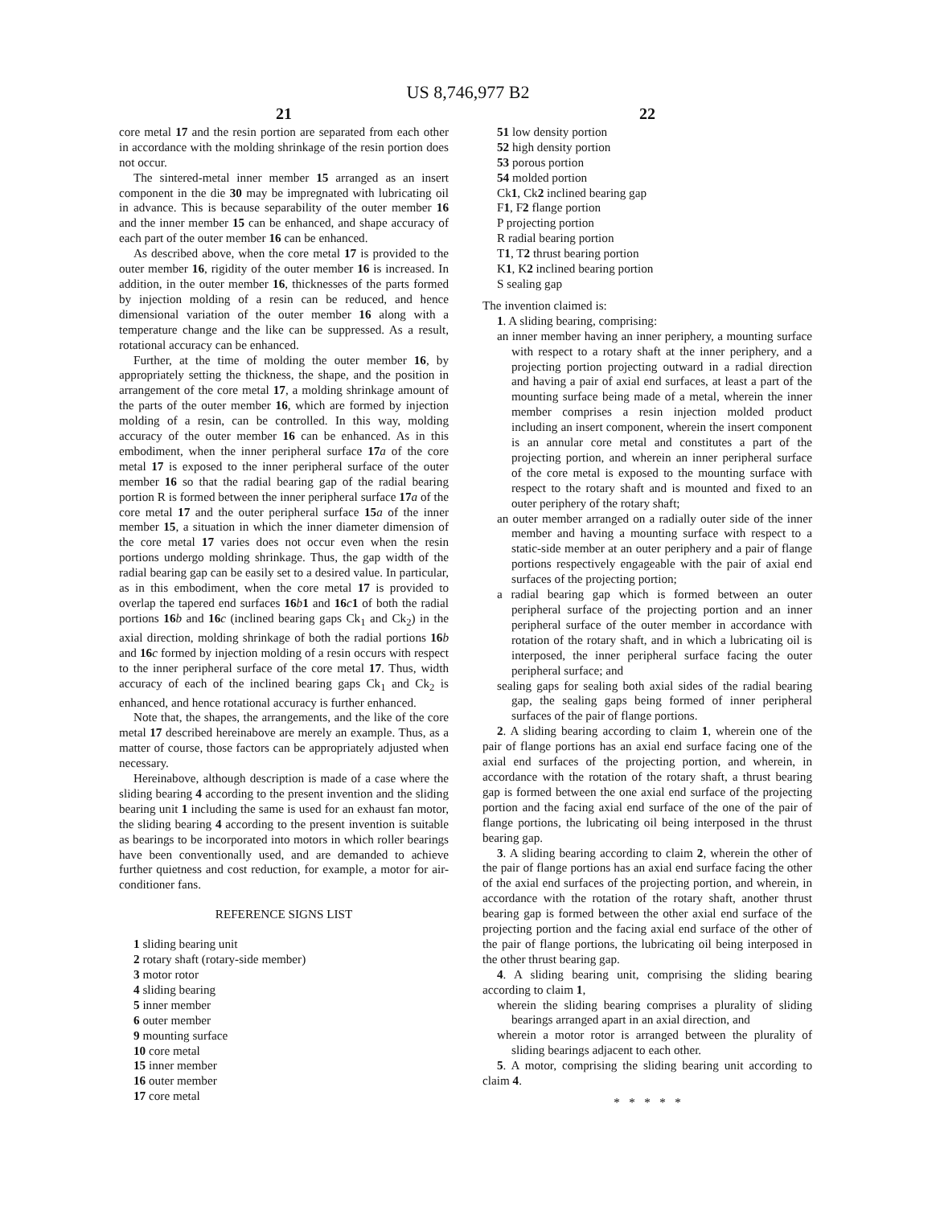US 8,746,977 B2
21
core metal 17 and the resin portion are separated from each other in accordance with the molding shrinkage of the resin portion does not occur.
The sintered-metal inner member 15 arranged as an insert component in the die 30 may be impregnated with lubricating oil in advance. This is because separability of the outer member 16 and the inner member 15 can be enhanced, and shape accuracy of each part of the outer member 16 can be enhanced.
As described above, when the core metal 17 is provided to the outer member 16, rigidity of the outer member 16 is increased. In addition, in the outer member 16, thicknesses of the parts formed by injection molding of a resin can be reduced, and hence dimensional variation of the outer member 16 along with a temperature change and the like can be suppressed. As a result, rotational accuracy can be enhanced.
Further, at the time of molding the outer member 16, by appropriately setting the thickness, the shape, and the position in arrangement of the core metal 17, a molding shrinkage amount of the parts of the outer member 16, which are formed by injection molding of a resin, can be controlled. In this way, molding accuracy of the outer member 16 can be enhanced. As in this embodiment, when the inner peripheral surface 17 a of the core metal 17 is exposed to the inner peripheral surface of the outer member 16 so that the radial bearing gap of the radial bearing portion R is formed between the inner peripheral surface 17 a of the core metal 17 and the outer peripheral surface 15 a of the inner member 15, a situation in which the inner diameter dimension of the core metal 17 varies does not occur even when the resin portions undergo molding shrinkage. Thus, the gap width of the radial bearing gap can be easily set to a desired value. In particular, as in this embodiment, when the core metal 17 is provided to overlap the tapered end surfaces 16 b 1 and 16 c 1 of both the radial portions 16 b and 16 c (inclined bearing gaps Ck<sub>1</sub> and Ck<sub>2</sub>) in the axial direction, molding shrinkage of both the radial portions 16 b and 16 c formed by injection molding of a resin occurs with respect to the inner peripheral surface of the core metal 17. Thus, width accuracy of each of the inclined bearing gaps Ck<sub>1</sub> and Ck<sub>2</sub> is enhanced, and hence rotational accuracy is further enhanced.
Note that, the shapes, the arrangements, and the like of the core metal 17 described hereinabove are merely an example. Thus, as a matter of course, those factors can be appropriately adjusted when necessary.
Hereinabove, although description is made of a case where the sliding bearing 4 according to the present invention and the sliding bearing unit 1 including the same is used for an exhaust fan motor, the sliding bearing 4 according to the present invention is suitable as bearings to be incorporated into motors in which roller bearings have been conventionally used, and are demanded to achieve further quietness and cost reduction, for example, a motor for air-conditioner fans.
REFERENCE SIGNS LIST
1 sliding bearing unit
2 rotary shaft (rotary-side member)
3 motor rotor
4 sliding bearing
5 inner member
6 outer member
9 mounting surface
10 core metal
15 inner member
16 outer member
17 core metal
22
51 low density portion
52 high density portion
53 porous portion
54 molded portion
Ck1, Ck2 inclined bearing gap
F1, F2 flange portion
P projecting portion
R radial bearing portion
T1, T2 thrust bearing portion
K1, K2 inclined bearing portion
S sealing gap
The invention claimed is:
1. A sliding bearing, comprising:
an inner member having an inner periphery, a mounting surface with respect to a rotary shaft at the inner periphery, and a projecting portion projecting outward in a radial direction and having a pair of axial end surfaces, at least a part of the mounting surface being made of a metal, wherein the inner member comprises a resin injection molded product including an insert component, wherein the insert component is an annular core metal and constitutes a part of the projecting portion, and wherein an inner peripheral surface of the core metal is exposed to the mounting surface with respect to the rotary shaft and is mounted and fixed to an outer periphery of the rotary shaft;
an outer member arranged on a radially outer side of the inner member and having a mounting surface with respect to a static-side member at an outer periphery and a pair of flange portions respectively engageable with the pair of axial end surfaces of the projecting portion;
a radial bearing gap which is formed between an outer peripheral surface of the projecting portion and an inner peripheral surface of the outer member in accordance with rotation of the rotary shaft, and in which a lubricating oil is interposed, the inner peripheral surface facing the outer peripheral surface; and
sealing gaps for sealing both axial sides of the radial bearing gap, the sealing gaps being formed of inner peripheral surfaces of the pair of flange portions.
2. A sliding bearing according to claim 1, wherein one of the pair of flange portions has an axial end surface facing one of the axial end surfaces of the projecting portion, and wherein, in accordance with the rotation of the rotary shaft, a thrust bearing gap is formed between the one axial end surface of the projecting portion and the facing axial end surface of the one of the pair of flange portions, the lubricating oil being interposed in the thrust bearing gap.
3. A sliding bearing according to claim 2, wherein the other of the pair of flange portions has an axial end surface facing the other of the axial end surfaces of the projecting portion, and wherein, in accordance with the rotation of the rotary shaft, another thrust bearing gap is formed between the other axial end surface of the projecting portion and the facing axial end surface of the other of the pair of flange portions, the lubricating oil being interposed in the other thrust bearing gap.
4. A sliding bearing unit, comprising the sliding bearing according to claim 1,
wherein the sliding bearing comprises a plurality of sliding bearings arranged apart in an axial direction, and
wherein a motor rotor is arranged between the plurality of sliding bearings adjacent to each other.
5. A motor, comprising the sliding bearing unit according to claim 4.
* * * * *